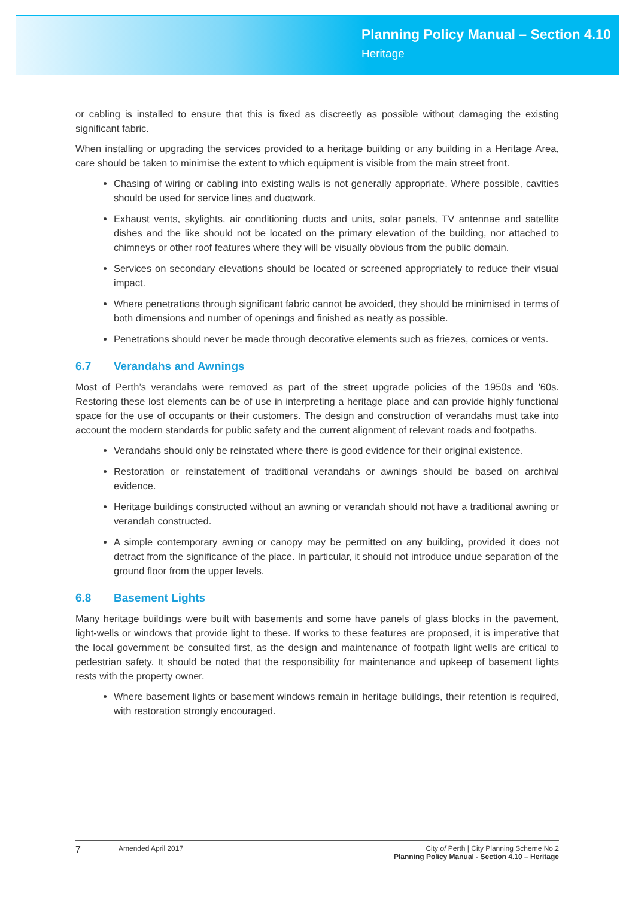Planning Policy Manual – Section 4.10
Heritage
or cabling is installed to ensure that this is fixed as discreetly as possible without damaging the existing significant fabric.
When installing or upgrading the services provided to a heritage building or any building in a Heritage Area, care should be taken to minimise the extent to which equipment is visible from the main street front.
Chasing of wiring or cabling into existing walls is not generally appropriate. Where possible, cavities should be used for service lines and ductwork.
Exhaust vents, skylights, air conditioning ducts and units, solar panels, TV antennae and satellite dishes and the like should not be located on the primary elevation of the building, nor attached to chimneys or other roof features where they will be visually obvious from the public domain.
Services on secondary elevations should be located or screened appropriately to reduce their visual impact.
Where penetrations through significant fabric cannot be avoided, they should be minimised in terms of both dimensions and number of openings and finished as neatly as possible.
Penetrations should never be made through decorative elements such as friezes, cornices or vents.
6.7 Verandahs and Awnings
Most of Perth’s verandahs were removed as part of the street upgrade policies of the 1950s and '60s. Restoring these lost elements can be of use in interpreting a heritage place and can provide highly functional space for the use of occupants or their customers. The design and construction of verandahs must take into account the modern standards for public safety and the current alignment of relevant roads and footpaths.
Verandahs should only be reinstated where there is good evidence for their original existence.
Restoration or reinstatement of traditional verandahs or awnings should be based on archival evidence.
Heritage buildings constructed without an awning or verandah should not have a traditional awning or verandah constructed.
A simple contemporary awning or canopy may be permitted on any building, provided it does not detract from the significance of the place. In particular, it should not introduce undue separation of the ground floor from the upper levels.
6.8 Basement Lights
Many heritage buildings were built with basements and some have panels of glass blocks in the pavement, light-wells or windows that provide light to these. If works to these features are proposed, it is imperative that the local government be consulted first, as the design and maintenance of footpath light wells are critical to pedestrian safety. It should be noted that the responsibility for maintenance and upkeep of basement lights rests with the property owner.
Where basement lights or basement windows remain in heritage buildings, their retention is required, with restoration strongly encouraged.
7
Amended April 2017 City of Perth | City Planning Scheme No.2
Planning Policy Manual - Section 4.10 – Heritage